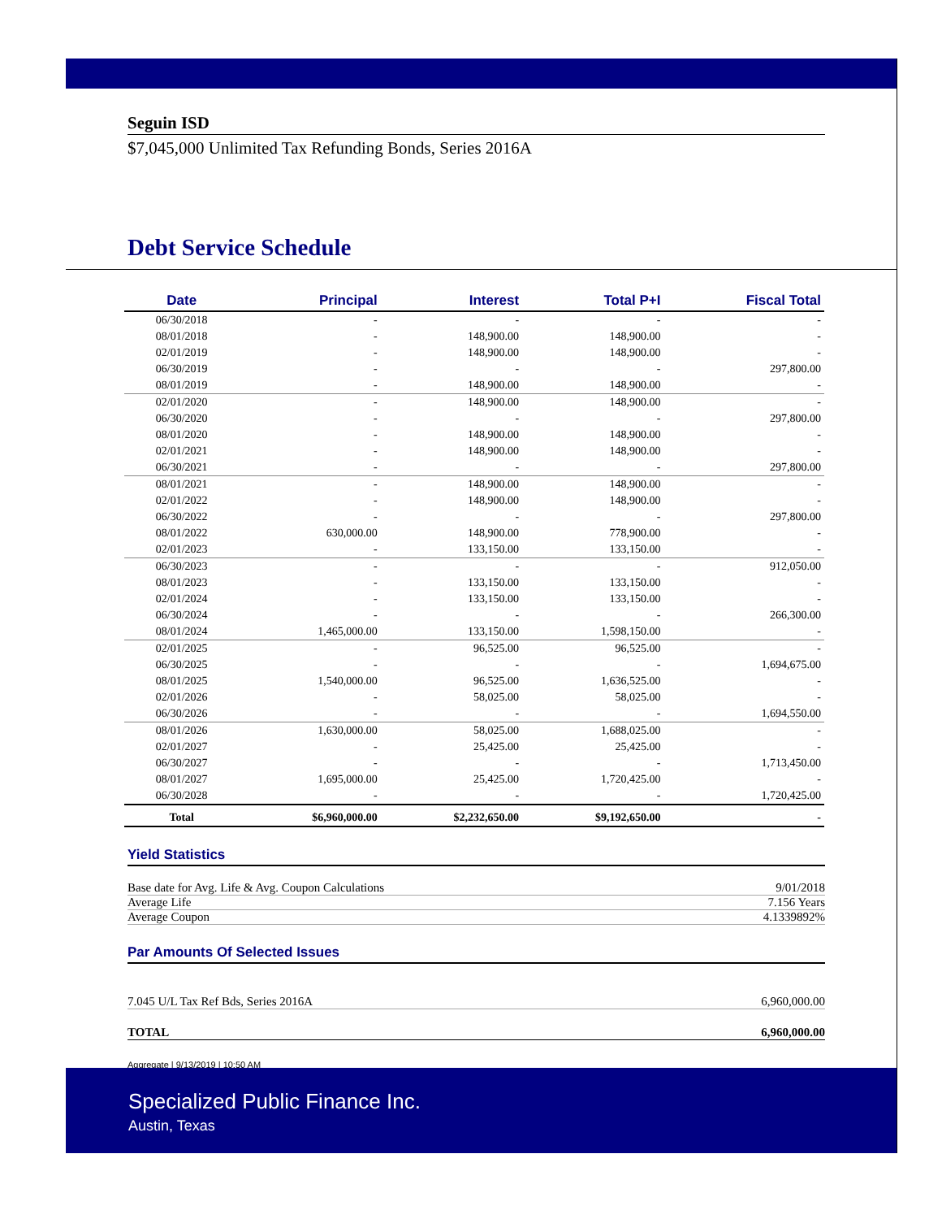Seguin ISD
$7,045,000 Unlimited Tax Refunding Bonds, Series 2016A
Debt Service Schedule
| Date | Principal | Interest | Total P+I | Fiscal Total |
| --- | --- | --- | --- | --- |
| 06/30/2018 | - | - | - | - |
| 08/01/2018 | - | 148,900.00 | 148,900.00 | - |
| 02/01/2019 | - | 148,900.00 | 148,900.00 | - |
| 06/30/2019 | - | - | - | 297,800.00 |
| 08/01/2019 | - | 148,900.00 | 148,900.00 | - |
| 02/01/2020 | - | 148,900.00 | 148,900.00 | - |
| 06/30/2020 | - | - | - | 297,800.00 |
| 08/01/2020 | - | 148,900.00 | 148,900.00 | - |
| 02/01/2021 | - | 148,900.00 | 148,900.00 | - |
| 06/30/2021 | - | - | - | 297,800.00 |
| 08/01/2021 | - | 148,900.00 | 148,900.00 | - |
| 02/01/2022 | - | 148,900.00 | 148,900.00 | - |
| 06/30/2022 | - | - | - | 297,800.00 |
| 08/01/2022 | 630,000.00 | 148,900.00 | 778,900.00 | - |
| 02/01/2023 | - | 133,150.00 | 133,150.00 | - |
| 06/30/2023 | - | - | - | 912,050.00 |
| 08/01/2023 | - | 133,150.00 | 133,150.00 | - |
| 02/01/2024 | - | 133,150.00 | 133,150.00 | - |
| 06/30/2024 | - | - | - | 266,300.00 |
| 08/01/2024 | 1,465,000.00 | 133,150.00 | 1,598,150.00 | - |
| 02/01/2025 | - | 96,525.00 | 96,525.00 | - |
| 06/30/2025 | - | - | - | 1,694,675.00 |
| 08/01/2025 | 1,540,000.00 | 96,525.00 | 1,636,525.00 | - |
| 02/01/2026 | - | 58,025.00 | 58,025.00 | - |
| 06/30/2026 | - | - | - | 1,694,550.00 |
| 08/01/2026 | 1,630,000.00 | 58,025.00 | 1,688,025.00 | - |
| 02/01/2027 | - | 25,425.00 | 25,425.00 | - |
| 06/30/2027 | - | - | - | 1,713,450.00 |
| 08/01/2027 | 1,695,000.00 | 25,425.00 | 1,720,425.00 | - |
| 06/30/2028 | - | - | - | 1,720,425.00 |
| Total | $6,960,000.00 | $2,232,650.00 | $9,192,650.00 | - |
Yield Statistics
Base date for Avg. Life & Avg. Coupon Calculations 9/01/2018
Average Life 7.156 Years
Average Coupon 4.1339892%
Par Amounts Of Selected Issues
7.045 U/L Tax Ref Bds, Series 2016A 6,960,000.00
TOTAL 6,960,000.00
Aggregate | 9/13/2019 | 10:50 AM
Specialized Public Finance Inc.
Austin, Texas